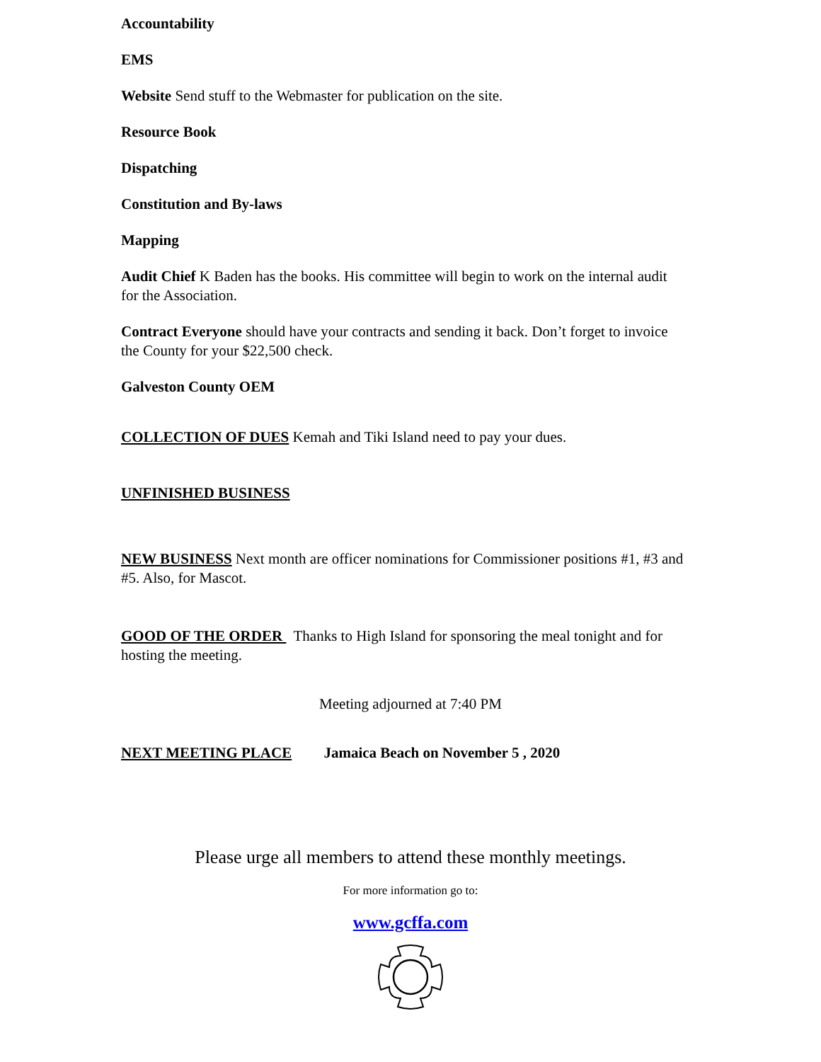Accountability
EMS
Website Send stuff to the Webmaster for publication on the site.
Resource Book
Dispatching
Constitution and By-laws
Mapping
Audit Chief K Baden has the books. His committee will begin to work on the internal audit for the Association.
Contract Everyone should have your contracts and sending it back. Don’t forget to invoice the County for your $22,500 check.
Galveston County OEM
COLLECTION OF DUES Kemah and Tiki Island need to pay your dues.
UNFINISHED BUSINESS
NEW BUSINESS Next month are officer nominations for Commissioner positions #1, #3 and #5. Also, for Mascot.
GOOD OF THE ORDER Thanks to High Island for sponsoring the meal tonight and for hosting the meeting.
Meeting adjourned at 7:40 PM
NEXT MEETING PLACE Jamaica Beach on November 5 , 2020
Please urge all members to attend these monthly meetings.
For more information go to:
www.gcffa.com